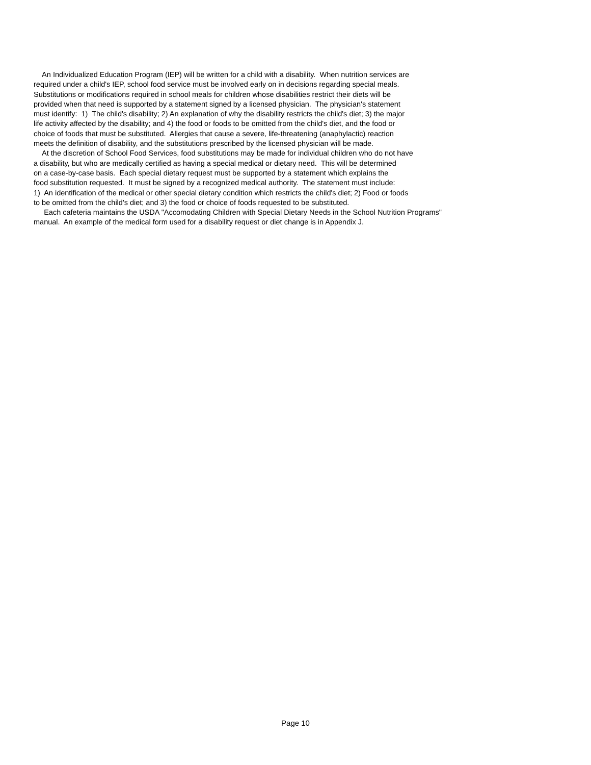An Individualized Education Program (IEP) will be written for a child with a disability. When nutrition services are
required under a child's IEP, school food service must be involved early on in decisions regarding special meals.
Substitutions or modifications required in school meals for children whose disabilities restrict their diets will be
provided when that need is supported by a statement signed by a licensed physician. The physician's statement
must identify: 1) The child's disability; 2) An explanation of why the disability restricts the child's diet; 3) the major
life activity affected by the disability; and 4) the food or foods to be omitted from the child's diet, and the food or
choice of foods that must be substituted. Allergies that cause a severe, life-threatening (anaphylactic) reaction
meets the definition of disability, and the substitutions prescribed by the licensed physician will be made.
At the discretion of School Food Services, food substitutions may be made for individual children who do not have
a disability, but who are medically certified as having a special medical or dietary need. This will be determined
on a case-by-case basis. Each special dietary request must be supported by a statement which explains the
food substitution requested. It must be signed by a recognized medical authority. The statement must include:
1) An identification of the medical or other special dietary condition which restricts the child's diet; 2) Food or foods
to be omitted from the child's diet; and 3) the food or choice of foods requested to be substituted.
Each cafeteria maintains the USDA "Accomodating Children with Special Dietary Needs in the School Nutrition Programs"
manual. An example of the medical form used for a disability request or diet change is in Appendix J.
Page 10